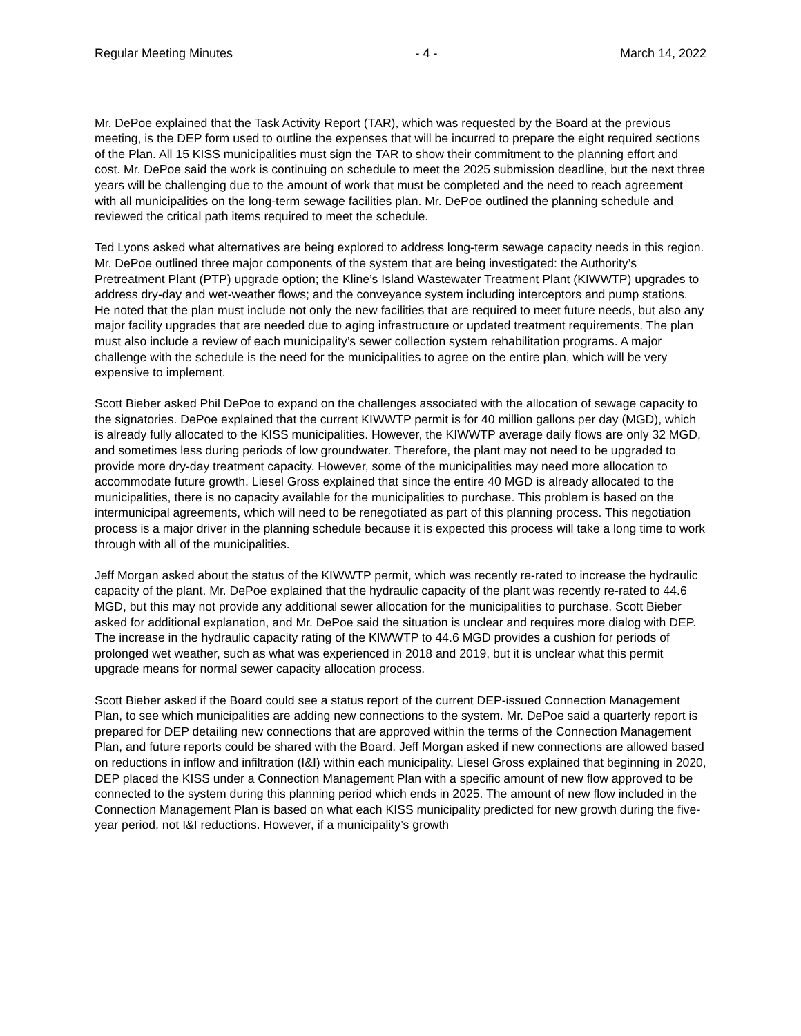Regular Meeting Minutes - 4 - March 14, 2022
Mr. DePoe explained that the Task Activity Report (TAR), which was requested by the Board at the previous meeting, is the DEP form used to outline the expenses that will be incurred to prepare the eight required sections of the Plan. All 15 KISS municipalities must sign the TAR to show their commitment to the planning effort and cost. Mr. DePoe said the work is continuing on schedule to meet the 2025 submission deadline, but the next three years will be challenging due to the amount of work that must be completed and the need to reach agreement with all municipalities on the long-term sewage facilities plan. Mr. DePoe outlined the planning schedule and reviewed the critical path items required to meet the schedule.
Ted Lyons asked what alternatives are being explored to address long-term sewage capacity needs in this region. Mr. DePoe outlined three major components of the system that are being investigated: the Authority’s Pretreatment Plant (PTP) upgrade option; the Kline’s Island Wastewater Treatment Plant (KIWWTP) upgrades to address dry-day and wet-weather flows; and the conveyance system including interceptors and pump stations. He noted that the plan must include not only the new facilities that are required to meet future needs, but also any major facility upgrades that are needed due to aging infrastructure or updated treatment requirements. The plan must also include a review of each municipality’s sewer collection system rehabilitation programs. A major challenge with the schedule is the need for the municipalities to agree on the entire plan, which will be very expensive to implement.
Scott Bieber asked Phil DePoe to expand on the challenges associated with the allocation of sewage capacity to the signatories. DePoe explained that the current KIWWTP permit is for 40 million gallons per day (MGD), which is already fully allocated to the KISS municipalities. However, the KIWWTP average daily flows are only 32 MGD, and sometimes less during periods of low groundwater. Therefore, the plant may not need to be upgraded to provide more dry-day treatment capacity. However, some of the municipalities may need more allocation to accommodate future growth. Liesel Gross explained that since the entire 40 MGD is already allocated to the municipalities, there is no capacity available for the municipalities to purchase. This problem is based on the intermunicipal agreements, which will need to be renegotiated as part of this planning process. This negotiation process is a major driver in the planning schedule because it is expected this process will take a long time to work through with all of the municipalities.
Jeff Morgan asked about the status of the KIWWTP permit, which was recently re-rated to increase the hydraulic capacity of the plant. Mr. DePoe explained that the hydraulic capacity of the plant was recently re-rated to 44.6 MGD, but this may not provide any additional sewer allocation for the municipalities to purchase. Scott Bieber asked for additional explanation, and Mr. DePoe said the situation is unclear and requires more dialog with DEP. The increase in the hydraulic capacity rating of the KIWWTP to 44.6 MGD provides a cushion for periods of prolonged wet weather, such as what was experienced in 2018 and 2019, but it is unclear what this permit upgrade means for normal sewer capacity allocation process.
Scott Bieber asked if the Board could see a status report of the current DEP-issued Connection Management Plan, to see which municipalities are adding new connections to the system. Mr. DePoe said a quarterly report is prepared for DEP detailing new connections that are approved within the terms of the Connection Management Plan, and future reports could be shared with the Board. Jeff Morgan asked if new connections are allowed based on reductions in inflow and infiltration (I&I) within each municipality. Liesel Gross explained that beginning in 2020, DEP placed the KISS under a Connection Management Plan with a specific amount of new flow approved to be connected to the system during this planning period which ends in 2025. The amount of new flow included in the Connection Management Plan is based on what each KISS municipality predicted for new growth during the five-year period, not I&I reductions. However, if a municipality’s growth